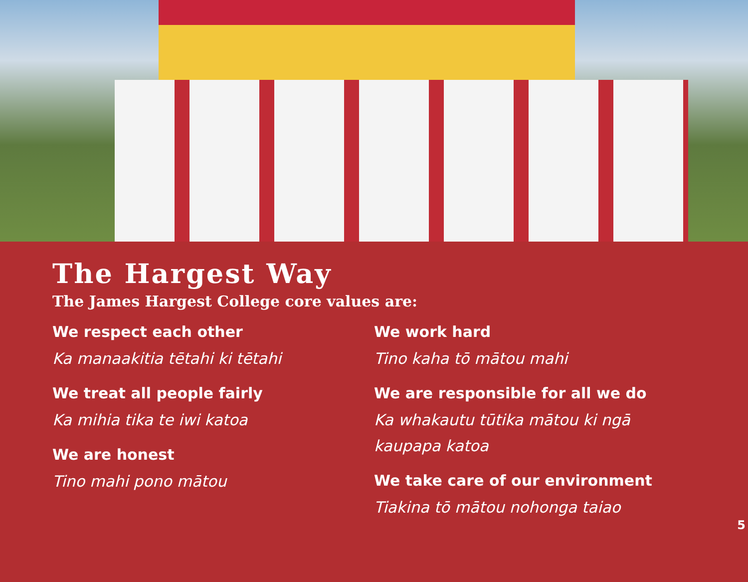The Hargest Way
The James Hargest College core values are:
We respect each other
Ka manaakitia tētahi ki tētahi
We treat all people fairly
Ka mihia tika te iwi katoa
We are honest
Tino mahi pono mātou
We work hard
Tino kaha tō mātou mahi
We are responsible for all we do
Ka whakautu tūtika mātou ki ngā kaupapa katoa
We take care of our environment
Tiakina tō mātou nohonga taiao
5